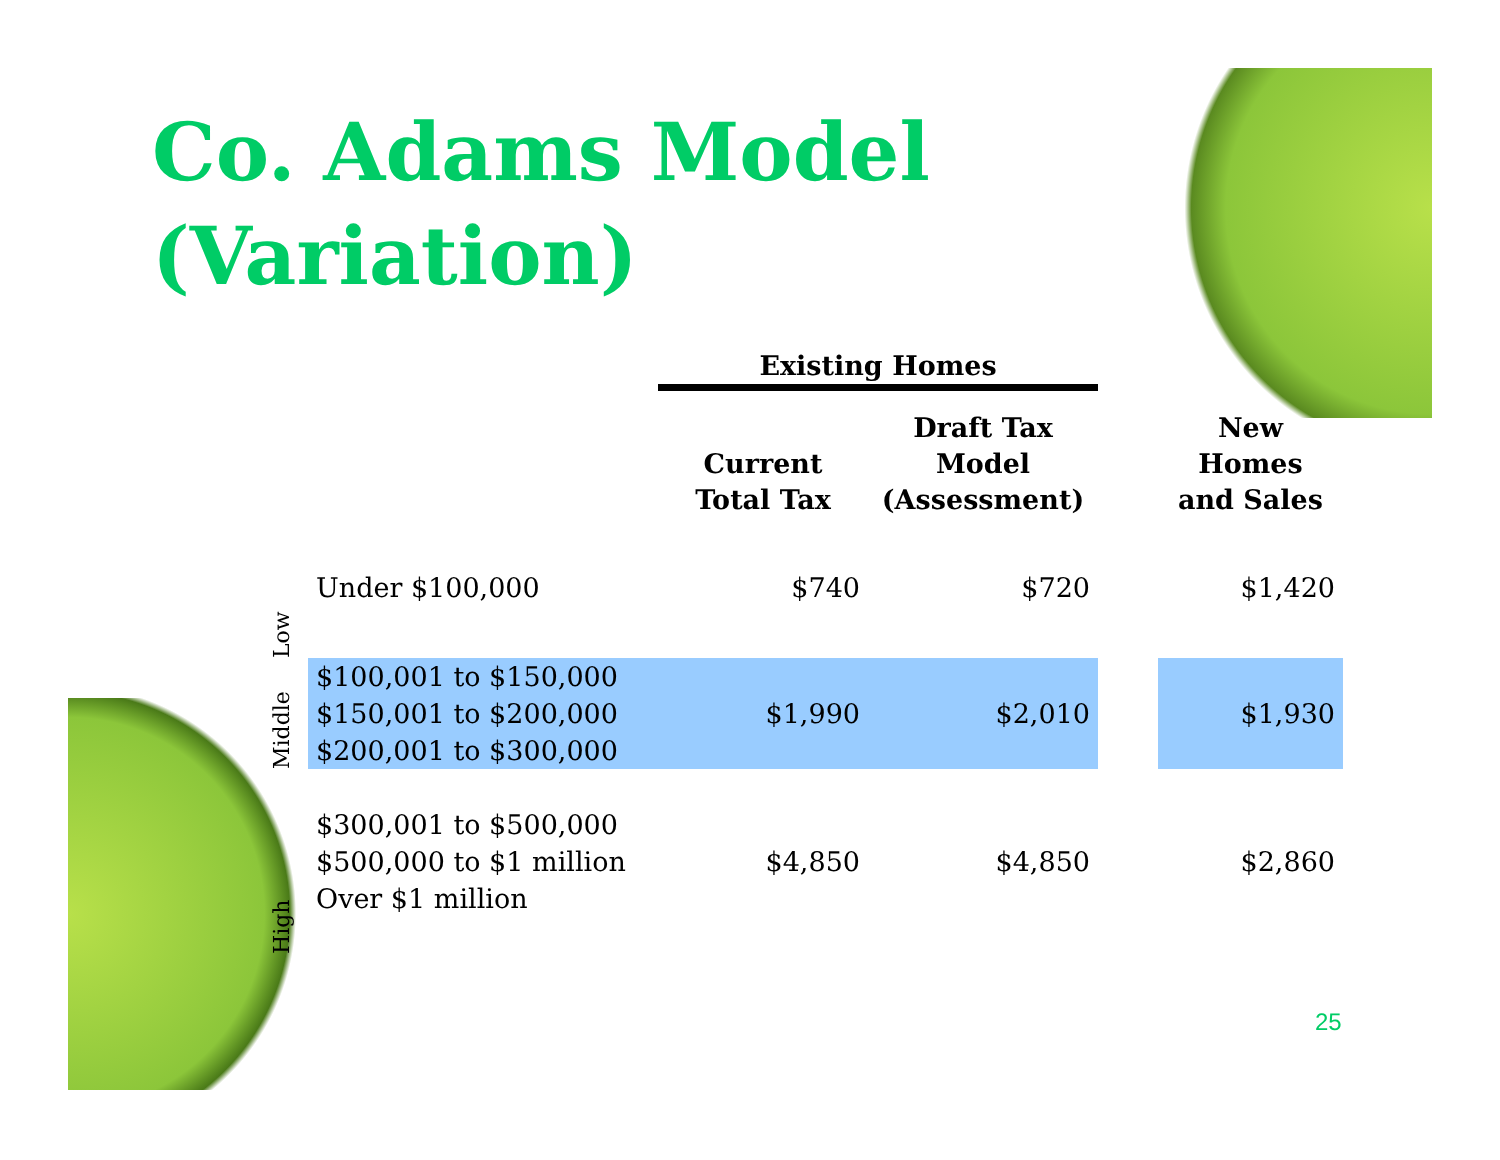Co. Adams Model
(Variation)
| | | Existing Homes | | | |
| --- | --- | --- | --- | --- | --- |
| | | Current Total Tax | Draft Tax Model (Assessment) | | New Homes and Sales |
| Low | Under $100,000 | $740 | $720 | | $1,420 |
| Middle | $100,001 to $150,000 $150,001 to $200,000 $200,001 to $300,000 | $1,990 | $2,010 | | $1,930 |
| High | $300,001 to $500,000 $500,000 to $1 million Over $1 million | $4,850 | $4,850 | | $2,860 |
25